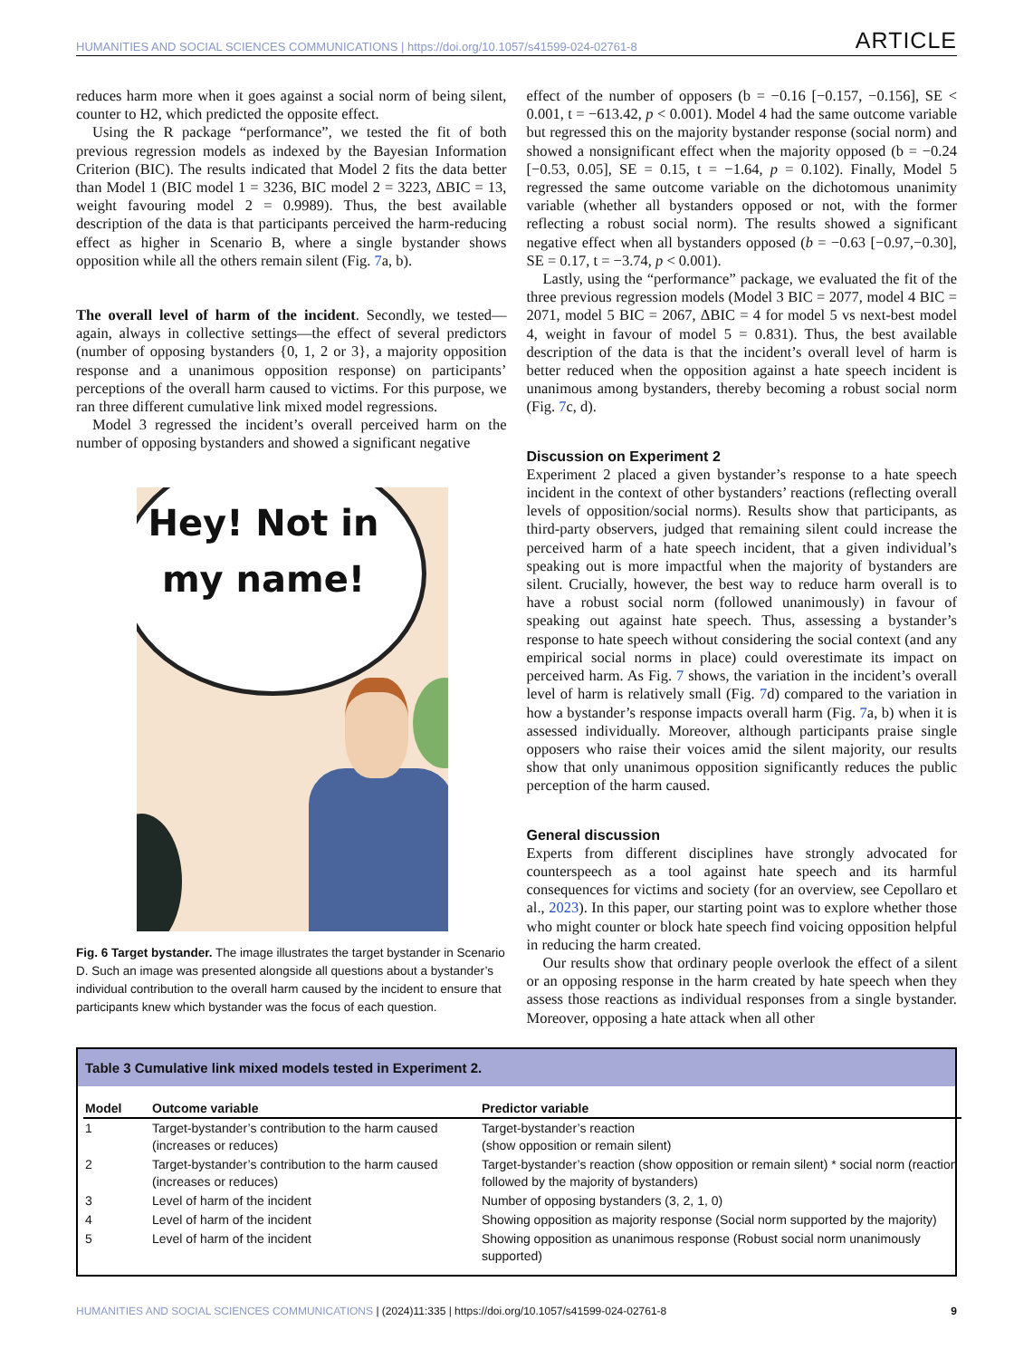HUMANITIES AND SOCIAL SCIENCES COMMUNICATIONS | https://doi.org/10.1057/s41599-024-02761-8 ARTICLE
reduces harm more when it goes against a social norm of being silent, counter to H2, which predicted the opposite effect.
Using the R package “performance”, we tested the fit of both previous regression models as indexed by the Bayesian Information Criterion (BIC). The results indicated that Model 2 fits the data better than Model 1 (BIC model 1 = 3236, BIC model 2 = 3223, ΔBIC = 13, weight favouring model 2 = 0.9989). Thus, the best available description of the data is that participants perceived the harm-reducing effect as higher in Scenario B, where a single bystander shows opposition while all the others remain silent (Fig. 7a, b).
The overall level of harm of the incident. Secondly, we tested—again, always in collective settings—the effect of several predictors (number of opposing bystanders {0, 1, 2 or 3}, a majority opposition response and a unanimous opposition response) on participants’ perceptions of the overall harm caused to victims. For this purpose, we ran three different cumulative link mixed model regressions.
Model 3 regressed the incident’s overall perceived harm on the number of opposing bystanders and showed a significant negative
Hey! Not in
my name!
Fig. 6 Target bystander. The image illustrates the target bystander in Scenario D. Such an image was presented alongside all questions about a bystander’s individual contribution to the overall harm caused by the incident to ensure that participants knew which bystander was the focus of each question.
effect of the number of opposers (b = −0.16 [−0.157, −0.156], SE < 0.001, t = −613.42, p < 0.001). Model 4 had the same outcome variable but regressed this on the majority bystander response (social norm) and showed a nonsignificant effect when the majority opposed (b = −0.24 [−0.53, 0.05], SE = 0.15, t = −1.64, p = 0.102). Finally, Model 5 regressed the same outcome variable on the dichotomous unanimity variable (whether all bystanders opposed or not, with the former reflecting a robust social norm). The results showed a significant negative effect when all bystanders opposed (b = −0.63 [−0.97,−0.30], SE = 0.17, t = −3.74, p < 0.001).
Lastly, using the “performance” package, we evaluated the fit of the three previous regression models (Model 3 BIC = 2077, model 4 BIC = 2071, model 5 BIC = 2067, ΔBIC = 4 for model 5 vs next-best model 4, weight in favour of model 5 = 0.831). Thus, the best available description of the data is that the incident’s overall level of harm is better reduced when the opposition against a hate speech incident is unanimous among bystanders, thereby becoming a robust social norm (Fig. 7c, d).
Discussion on Experiment 2
Experiment 2 placed a given bystander’s response to a hate speech incident in the context of other bystanders’ reactions (reflecting overall levels of opposition/social norms). Results show that participants, as third-party observers, judged that remaining silent could increase the perceived harm of a hate speech incident, that a given individual’s speaking out is more impactful when the majority of bystanders are silent. Crucially, however, the best way to reduce harm overall is to have a robust social norm (followed unanimously) in favour of speaking out against hate speech. Thus, assessing a bystander’s response to hate speech without considering the social context (and any empirical social norms in place) could overestimate its impact on perceived harm. As Fig. 7 shows, the variation in the incident’s overall level of harm is relatively small (Fig. 7d) compared to the variation in how a bystander’s response impacts overall harm (Fig. 7a, b) when it is assessed individually. Moreover, although participants praise single opposers who raise their voices amid the silent majority, our results show that only unanimous opposition significantly reduces the public perception of the harm caused.
General discussion
Experts from different disciplines have strongly advocated for counterspeech as a tool against hate speech and its harmful consequences for victims and society (for an overview, see Cepollaro et al., 2023). In this paper, our starting point was to explore whether those who might counter or block hate speech find voicing opposition helpful in reducing the harm created.
Our results show that ordinary people overlook the effect of a silent or an opposing response in the harm created by hate speech when they assess those reactions as individual responses from a single bystander. Moreover, opposing a hate attack when all other
Table 3 Cumulative link mixed models tested in Experiment 2.
| Model | Outcome variable | Predictor variable |
| --- | --- | --- |
| 1 | Target-bystander’s contribution to the harm caused (increases or reduces) | Target-bystander’s reaction (show opposition or remain silent) |
| 2 | Target-bystander’s contribution to the harm caused (increases or reduces) | Target-bystander’s reaction (show opposition or remain silent) * social norm (reaction followed by the majority of bystanders) |
| 3 | Level of harm of the incident | Number of opposing bystanders (3, 2, 1, 0) |
| 4 | Level of harm of the incident | Showing opposition as majority response (Social norm supported by the majority) |
| 5 | Level of harm of the incident | Showing opposition as unanimous response (Robust social norm unanimously supported) |
HUMANITIES AND SOCIAL SCIENCES COMMUNICATIONS | (2024)11:335 | https://doi.org/10.1057/s41599-024-02761-8 9